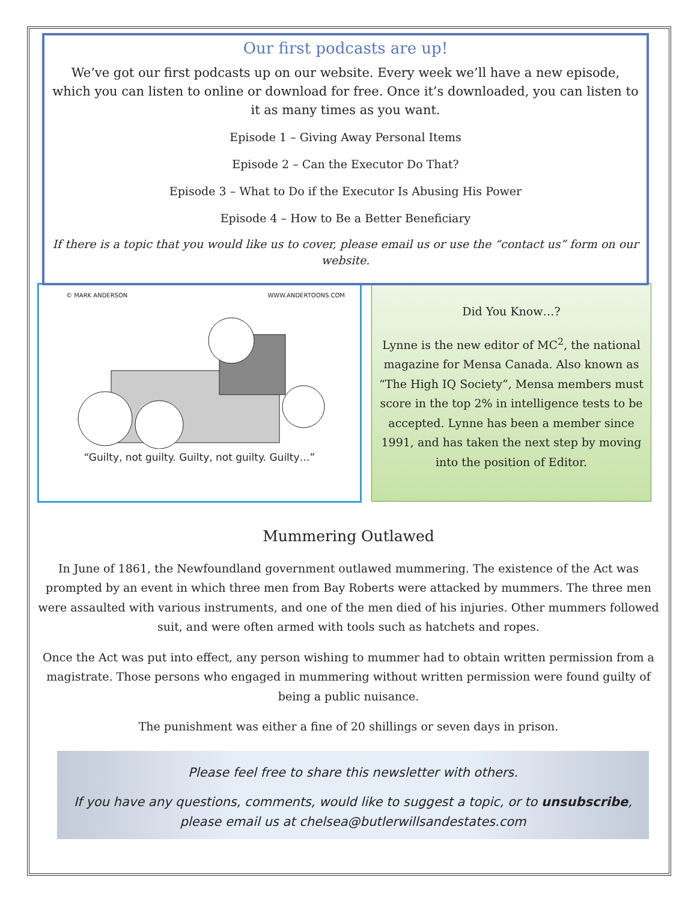Our first podcasts are up!
We’ve got our first podcasts up on our website. Every week we’ll have a new episode, which you can listen to online or download for free. Once it’s downloaded, you can listen to it as many times as you want.
Episode 1 – Giving Away Personal Items
Episode 2 – Can the Executor Do That?
Episode 3 – What to Do if the Executor Is Abusing His Power
Episode 4 – How to Be a Better Beneficiary
If there is a topic that you would like us to cover, please email us or use the “contact us” form on our website.
© MARK ANDERSON WWW.ANDERTOONS.COM
“Guilty, not guilty. Guilty, not guilty. Guilty…”
Did You Know…?
Lynne is the new editor of MC<sup>2</sup>, the national magazine for Mensa Canada. Also known as “The High IQ Society”, Mensa members must score in the top 2% in intelligence tests to be accepted. Lynne has been a member since 1991, and has taken the next step by moving into the position of Editor.
Mummering Outlawed
In June of 1861, the Newfoundland government outlawed mummering. The existence of the Act was prompted by an event in which three men from Bay Roberts were attacked by mummers. The three men were assaulted with various instruments, and one of the men died of his injuries. Other mummers followed suit, and were often armed with tools such as hatchets and ropes.
Once the Act was put into effect, any person wishing to mummer had to obtain written permission from a magistrate. Those persons who engaged in mummering without written permission were found guilty of being a public nuisance.
The punishment was either a fine of 20 shillings or seven days in prison.
Please feel free to share this newsletter with others.
If you have any questions, comments, would like to suggest a topic, or to unsubscribe, please email us at chelsea@butlerwillsandestates.com